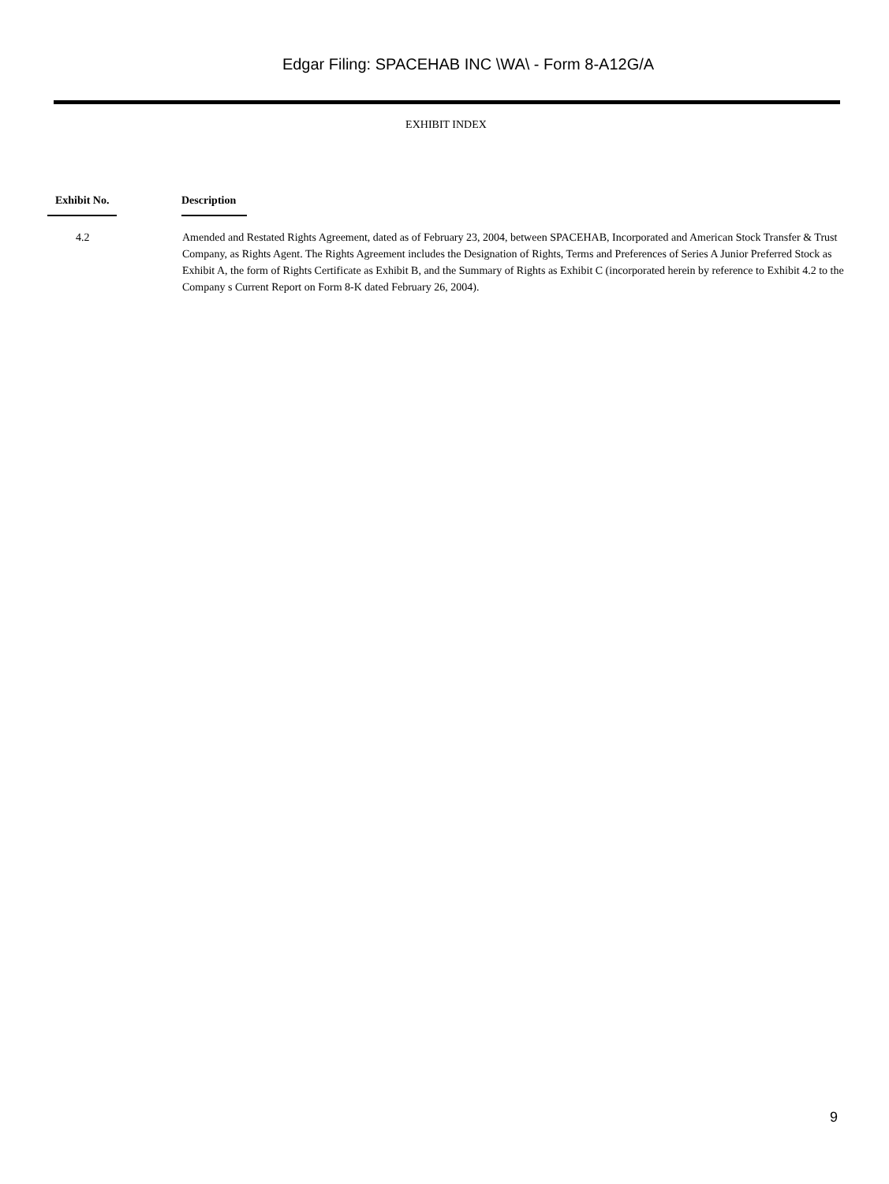Edgar Filing: SPACEHAB INC \WA\ - Form 8-A12G/A
EXHIBIT INDEX
| Exhibit No. | Description |
| --- | --- |
| 4.2 | Amended and Restated Rights Agreement, dated as of February 23, 2004, between SPACEHAB, Incorporated and American Stock Transfer & Trust Company, as Rights Agent. The Rights Agreement includes the Designation of Rights, Terms and Preferences of Series A Junior Preferred Stock as Exhibit A, the form of Rights Certificate as Exhibit B, and the Summary of Rights as Exhibit C (incorporated herein by reference to Exhibit 4.2 to the Company s Current Report on Form 8-K dated February 26, 2004). |
9